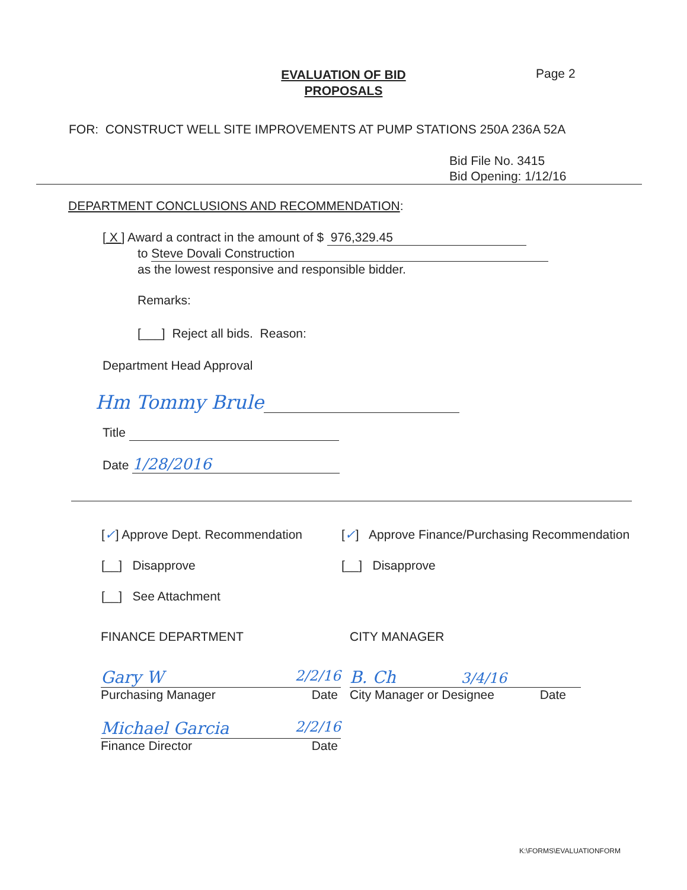EVALUATION OF BID
PROPOSALS
Page 2
FOR: CONSTRUCT WELL SITE IMPROVEMENTS AT PUMP STATIONS 250A 236A 52A
Bid File No. 3415
Bid Opening: 1/12/16
DEPARTMENT CONCLUSIONS AND RECOMMENDATION:
[ X ] Award a contract in the amount of $ 976,329.45
to Steve Dovali Construction
as the lowest responsive and responsible bidder.
Remarks:
[___] Reject all bids. Reason:
Department Head Approval
Hm Tommy Brule
Title
Date 1/28/2016
[✓] Approve Dept. Recommendation
[__] Disapprove
[__] See Attachment
[✓] Approve Finance/Purchasing Recommendation
[__] Disapprove
FINANCE DEPARTMENT
Gary W 2/2/16
Purchasing Manager Date
Michael Garcia 2/2/16
Finance Director Date
CITY MANAGER
B. Ch 3/4/16
City Manager or Designee Date
K:\FORMS\EVALUATIONFORM